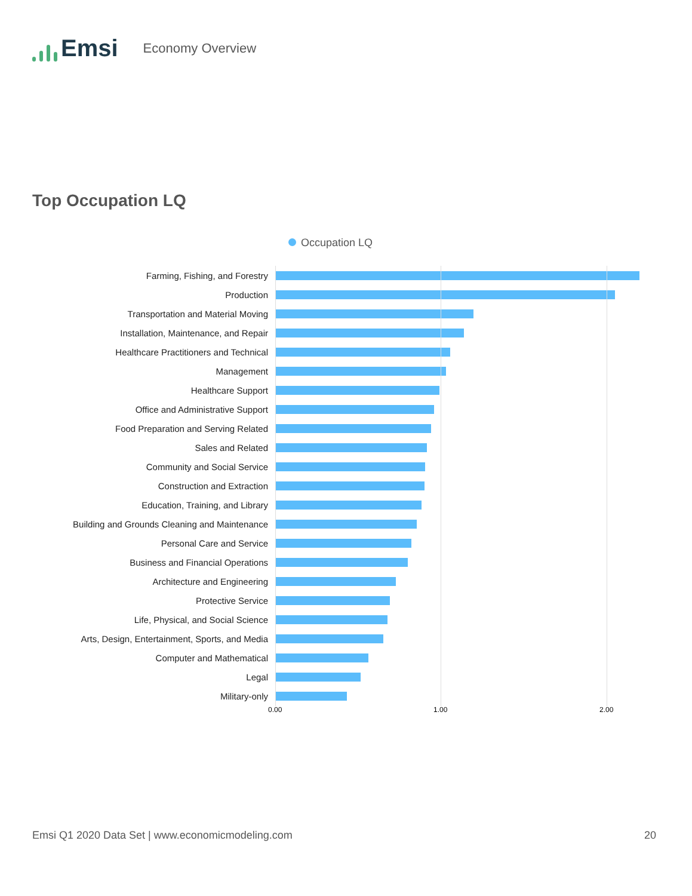Emsi
Economy Overview
Top Occupation LQ
Occupation LQ
Farming, Fishing, and Forestry
Production
Transportation and Material Moving
Installation, Maintenance, and Repair
Healthcare Practitioners and Technical
Management
Healthcare Support
Office and Administrative Support
Food Preparation and Serving Related
Sales and Related
Community and Social Service
Construction and Extraction
Education, Training, and Library
Building and Grounds Cleaning and Maintenance
Personal Care and Service
Business and Financial Operations
Architecture and Engineering
Protective Service
Life, Physical, and Social Science
Arts, Design, Entertainment, Sports, and Media
Computer and Mathematical
Legal
Military-only
0.00 1.00 2.00
Emsi Q1 2020 Data Set | www.economicmodeling.com 20